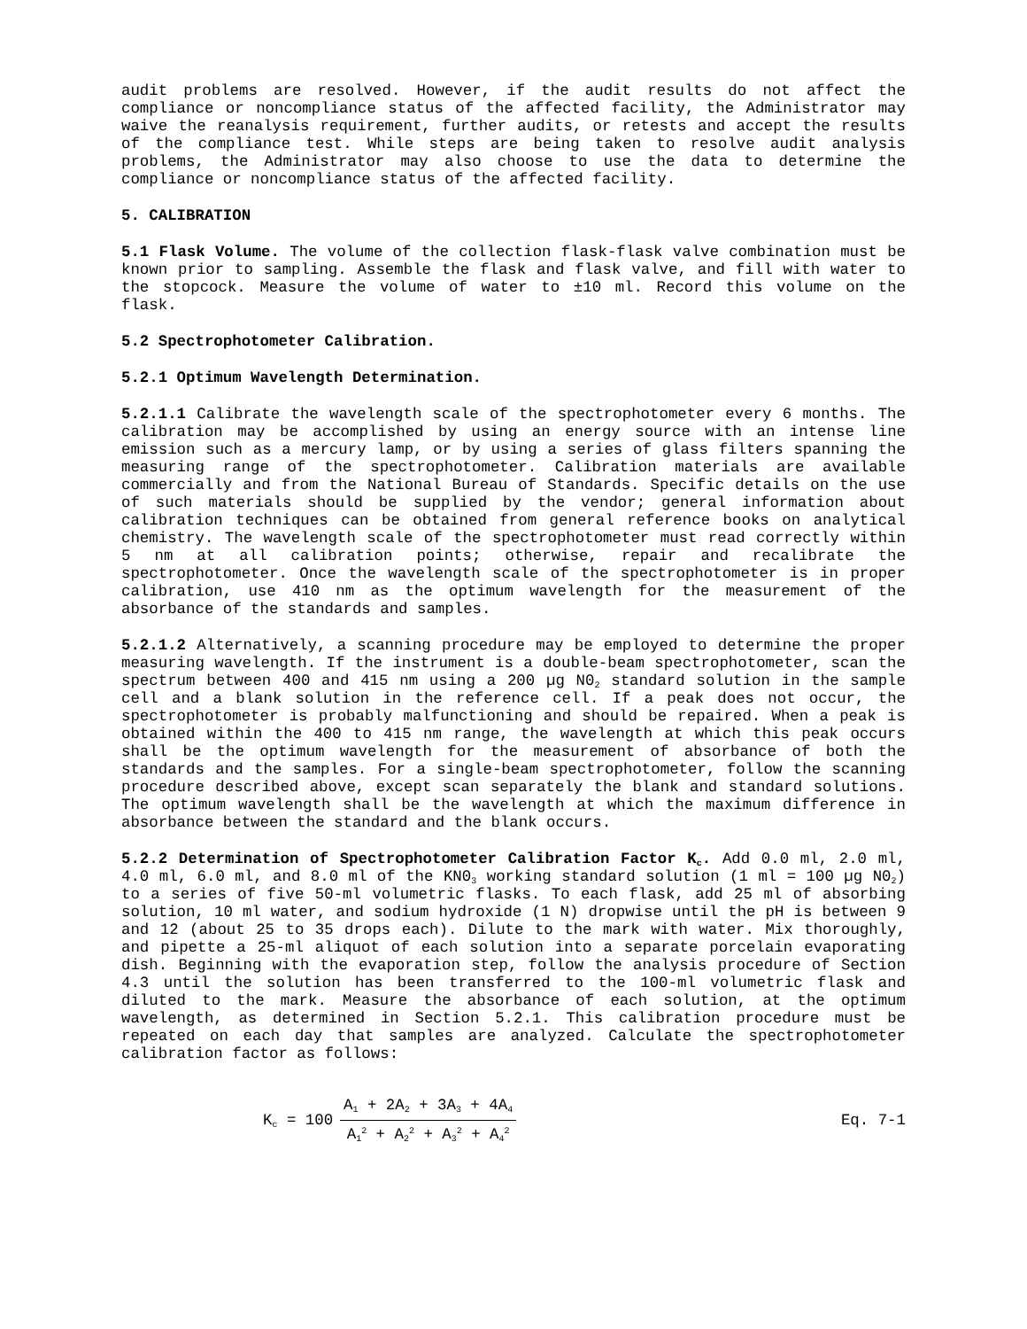audit problems are resolved. However, if the audit results do not affect the compliance or noncompliance status of the affected facility, the Administrator may waive the reanalysis requirement, further audits, or retests and accept the results of the compliance test. While steps are being taken to resolve audit analysis problems, the Administrator may also choose to use the data to determine the compliance or noncompliance status of the affected facility.
5. CALIBRATION
5.1 Flask Volume. The volume of the collection flask-flask valve combination must be known prior to sampling. Assemble the flask and flask valve, and fill with water to the stopcock. Measure the volume of water to ±10 ml. Record this volume on the flask.
5.2 Spectrophotometer Calibration.
5.2.1 Optimum Wavelength Determination.
5.2.1.1 Calibrate the wavelength scale of the spectrophotometer every 6 months. The calibration may be accomplished by using an energy source with an intense line emission such as a mercury lamp, or by using a series of glass filters spanning the measuring range of the spectrophotometer. Calibration materials are available commercially and from the National Bureau of Standards. Specific details on the use of such materials should be supplied by the vendor; general information about calibration techniques can be obtained from general reference books on analytical chemistry. The wavelength scale of the spectrophotometer must read correctly within 5 nm at all calibration points; otherwise, repair and recalibrate the spectrophotometer. Once the wavelength scale of the spectrophotometer is in proper calibration, use 410 nm as the optimum wavelength for the measurement of the absorbance of the standards and samples.
5.2.1.2 Alternatively, a scanning procedure may be employed to determine the proper measuring wavelength. If the instrument is a double-beam spectrophotometer, scan the spectrum between 400 and 415 nm using a 200 µg N0<sub>2</sub> standard solution in the sample cell and a blank solution in the reference cell. If a peak does not occur, the spectrophotometer is probably malfunctioning and should be repaired. When a peak is obtained within the 400 to 415 nm range, the wavelength at which this peak occurs shall be the optimum wavelength for the measurement of absorbance of both the standards and the samples. For a single-beam spectrophotometer, follow the scanning procedure described above, except scan separately the blank and standard solutions. The optimum wavelength shall be the wavelength at which the maximum difference in absorbance between the standard and the blank occurs.
5.2.2 Determination of Spectrophotometer Calibration Factor K<sub>c</sub>. Add 0.0 ml, 2.0 ml, 4.0 ml, 6.0 ml, and 8.0 ml of the KN0<sub>3</sub> working standard solution (1 ml = 100 µg N0<sub>2</sub>) to a series of five 50-ml volumetric flasks. To each flask, add 25 ml of absorbing solution, 10 ml water, and sodium hydroxide (1 N) dropwise until the pH is between 9 and 12 (about 25 to 35 drops each). Dilute to the mark with water. Mix thoroughly, and pipette a 25-ml aliquot of each solution into a separate porcelain evaporating dish. Beginning with the evaporation step, follow the analysis procedure of Section 4.3 until the solution has been transferred to the 100-ml volumetric flask and diluted to the mark. Measure the absorbance of each solution, at the optimum wavelength, as determined in Section 5.2.1. This calibration procedure must be repeated on each day that samples are analyzed. Calculate the spectrophotometer calibration factor as follows:
K<sub>c</sub> = 100
A<sub>1</sub> + 2A<sub>2</sub> + 3A<sub>3</sub> + 4A<sub>4</sub>
A<sub>1</sub><sup>2</sup> + A<sub>2</sub><sup>2</sup> + A<sub>3</sub><sup>2</sup> + A<sub>4</sub><sup>2</sup>
Eq. 7-1